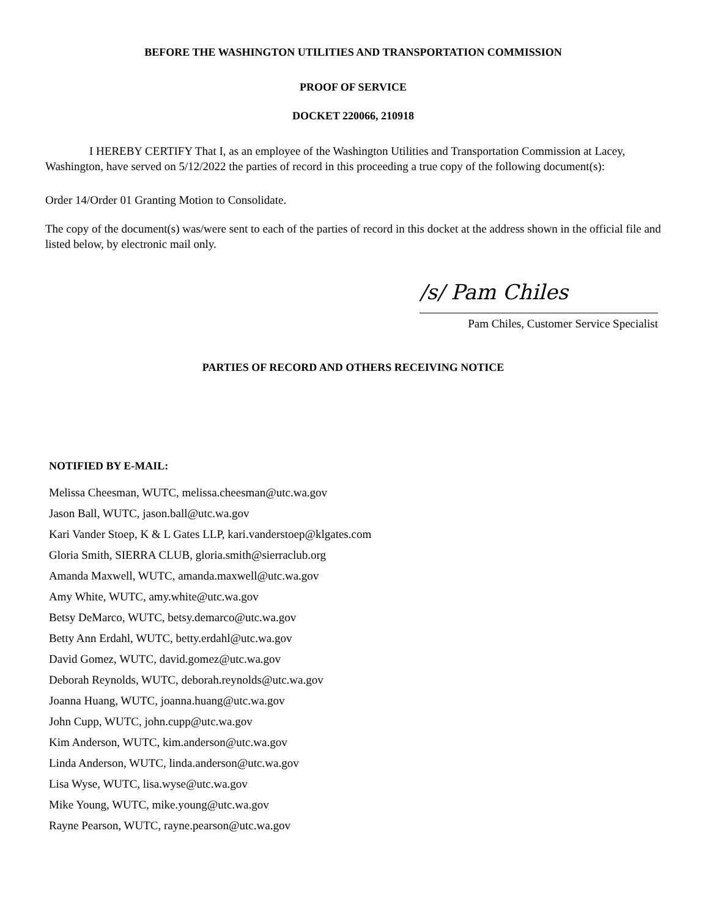BEFORE THE WASHINGTON UTILITIES AND TRANSPORTATION COMMISSION
PROOF OF SERVICE
DOCKET 220066, 210918
I HEREBY CERTIFY That I, as an employee of the Washington Utilities and Transportation Commission at Lacey, Washington, have served on 5/12/2022 the parties of record in this proceeding a true copy of the following document(s):
Order 14/Order 01 Granting Motion to Consolidate.
The copy of the document(s) was/were sent to each of the parties of record in this docket at the address shown in the official file and listed below, by electronic mail only.
/s/ Pam Chiles
Pam Chiles, Customer Service Specialist
PARTIES OF RECORD AND OTHERS RECEIVING NOTICE
NOTIFIED BY E-MAIL:
Melissa Cheesman, WUTC, melissa.cheesman@utc.wa.gov
Jason Ball, WUTC, jason.ball@utc.wa.gov
Kari Vander Stoep, K & L Gates LLP, kari.vanderstoep@klgates.com
Gloria Smith, SIERRA CLUB, gloria.smith@sierraclub.org
Amanda Maxwell, WUTC, amanda.maxwell@utc.wa.gov
Amy White, WUTC, amy.white@utc.wa.gov
Betsy DeMarco, WUTC, betsy.demarco@utc.wa.gov
Betty Ann Erdahl, WUTC, betty.erdahl@utc.wa.gov
David Gomez, WUTC, david.gomez@utc.wa.gov
Deborah Reynolds, WUTC, deborah.reynolds@utc.wa.gov
Joanna Huang, WUTC, joanna.huang@utc.wa.gov
John Cupp, WUTC, john.cupp@utc.wa.gov
Kim Anderson, WUTC, kim.anderson@utc.wa.gov
Linda Anderson, WUTC, linda.anderson@utc.wa.gov
Lisa Wyse, WUTC, lisa.wyse@utc.wa.gov
Mike Young, WUTC, mike.young@utc.wa.gov
Rayne Pearson, WUTC, rayne.pearson@utc.wa.gov